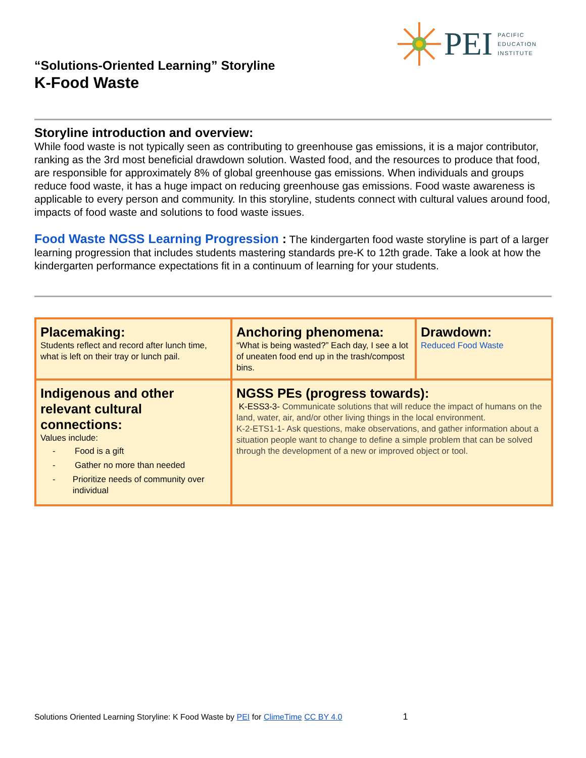PEI
PACIFIC
EDUCATION
INSTITUTE
“Solutions-Oriented Learning” Storyline
K-Food Waste
Storyline introduction and overview:
While food waste is not typically seen as contributing to greenhouse gas emissions, it is a major contributor, ranking as the 3rd most beneficial drawdown solution. Wasted food, and the resources to produce that food, are responsible for approximately 8% of global greenhouse gas emissions. When individuals and groups reduce food waste, it has a huge impact on reducing greenhouse gas emissions. Food waste awareness is applicable to every person and community. In this storyline, students connect with cultural values around food, impacts of food waste and solutions to food waste issues.
Food Waste NGSS Learning Progression : The kindergarten food waste storyline is part of a larger learning progression that includes students mastering standards pre-K to 12th grade. Take a look at how the kindergarten performance expectations fit in a continuum of learning for your students.
| Placemaking: Students reflect and record after lunch time, what is left on their tray or lunch pail. | Anchoring phenomena: “What is being wasted?” Each day, I see a lot of uneaten food end up in the trash/compost bins. | Drawdown: Reduced Food Waste |
| Indigenous and other relevant cultural connections: Values include: - Food is a gift - Gather no more than needed - Prioritize needs of community over individual | NGSS PEs (progress towards): K-ESS3-3- Communicate solutions that will reduce the impact of humans on the land, water, air, and/or other living things in the local environment. K-2-ETS1-1- Ask questions, make observations, and gather information about a situation people want to change to define a simple problem that can be solved through the development of a new or improved object or tool. | |
Solutions Oriented Learning Storyline: K Food Waste by PEI for ClimeTime CC BY 4.0 1